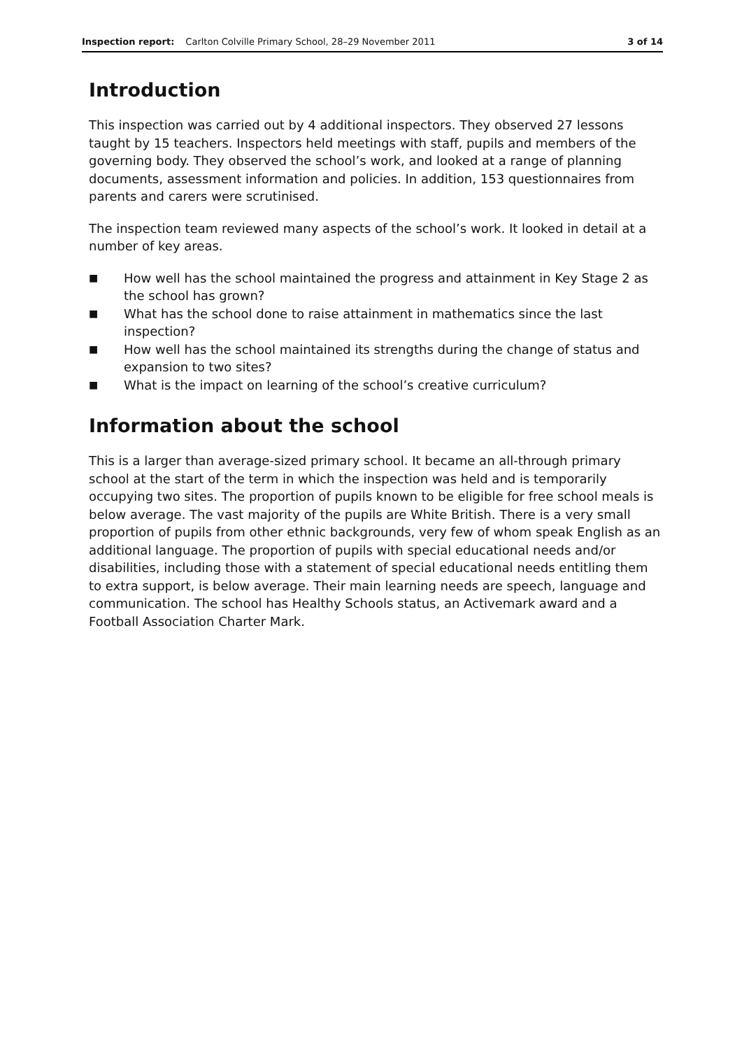Inspection report: Carlton Colville Primary School, 28–29 November 2011 3 of 14
Introduction
This inspection was carried out by 4 additional inspectors. They observed 27 lessons taught by 15 teachers. Inspectors held meetings with staff, pupils and members of the governing body. They observed the school’s work, and looked at a range of planning documents, assessment information and policies. In addition, 153 questionnaires from parents and carers were scrutinised.
The inspection team reviewed many aspects of the school’s work. It looked in detail at a number of key areas.
■ How well has the school maintained the progress and attainment in Key Stage 2 as the school has grown?
■ What has the school done to raise attainment in mathematics since the last inspection?
■ How well has the school maintained its strengths during the change of status and expansion to two sites?
■ What is the impact on learning of the school’s creative curriculum?
Information about the school
This is a larger than average-sized primary school. It became an all-through primary school at the start of the term in which the inspection was held and is temporarily occupying two sites. The proportion of pupils known to be eligible for free school meals is below average. The vast majority of the pupils are White British. There is a very small proportion of pupils from other ethnic backgrounds, very few of whom speak English as an additional language. The proportion of pupils with special educational needs and/or disabilities, including those with a statement of special educational needs entitling them to extra support, is below average. Their main learning needs are speech, language and communication. The school has Healthy Schools status, an Activemark award and a Football Association Charter Mark.